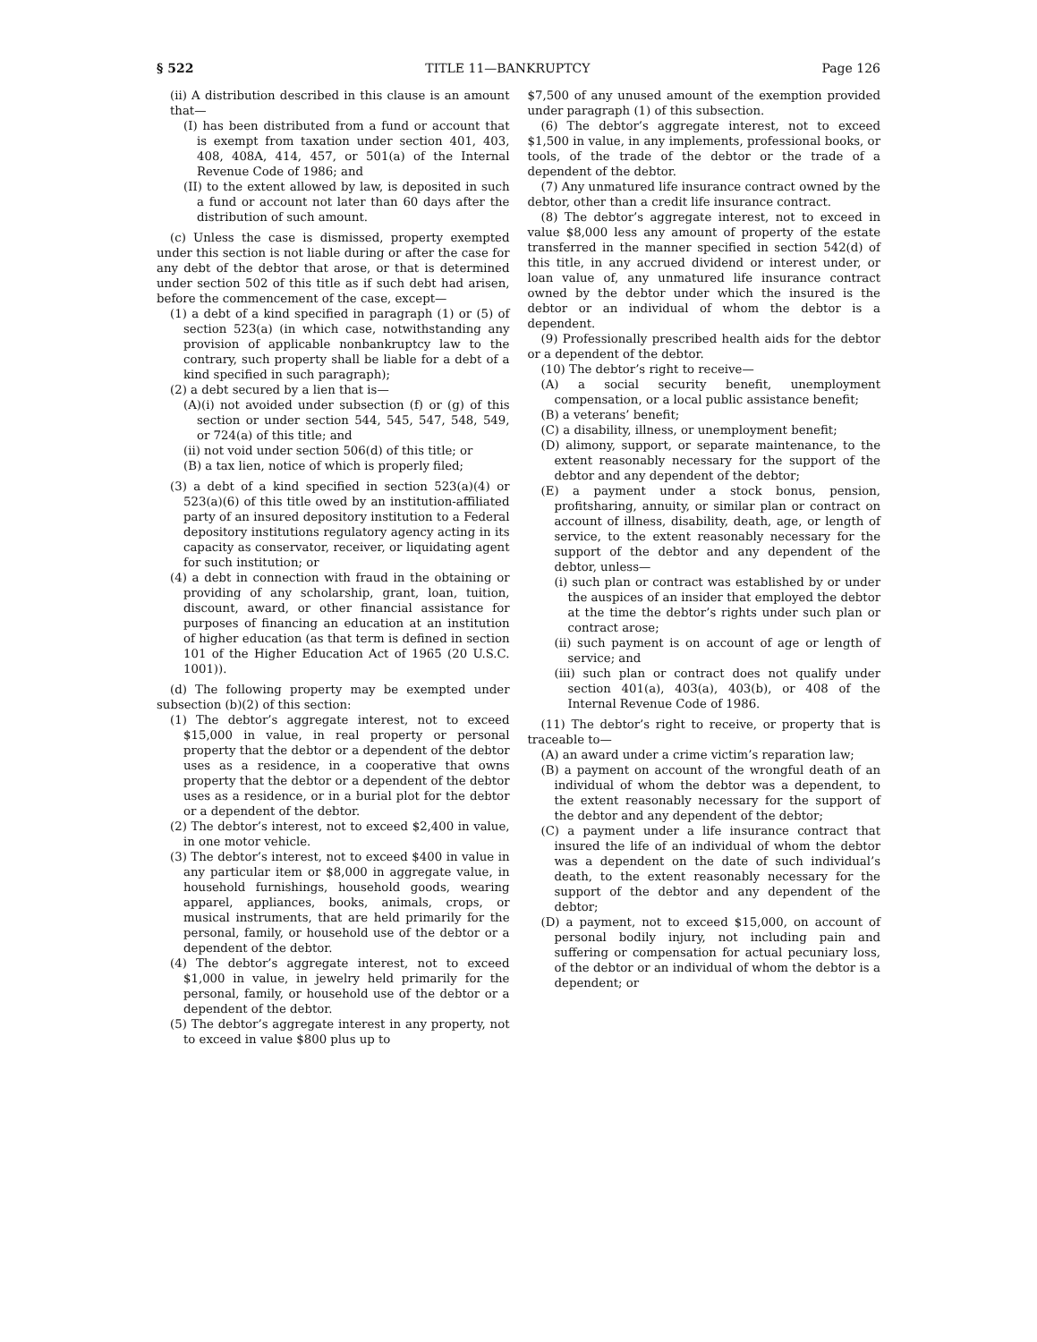§ 522 TITLE 11—BANKRUPTCY Page 126
(ii) A distribution described in this clause is an amount that—
(I) has been distributed from a fund or account that is exempt from taxation under section 401, 403, 408, 408A, 414, 457, or 501(a) of the Internal Revenue Code of 1986; and
(II) to the extent allowed by law, is deposited in such a fund or account not later than 60 days after the distribution of such amount.
(c) Unless the case is dismissed, property exempted under this section is not liable during or after the case for any debt of the debtor that arose, or that is determined under section 502 of this title as if such debt had arisen, before the commencement of the case, except—
(1) a debt of a kind specified in paragraph (1) or (5) of section 523(a) (in which case, notwithstanding any provision of applicable nonbankruptcy law to the contrary, such property shall be liable for a debt of a kind specified in such paragraph);
(2) a debt secured by a lien that is—
(A)(i) not avoided under subsection (f) or (g) of this section or under section 544, 545, 547, 548, 549, or 724(a) of this title; and
(ii) not void under section 506(d) of this title; or
(B) a tax lien, notice of which is properly filed;
(3) a debt of a kind specified in section 523(a)(4) or 523(a)(6) of this title owed by an institution-affiliated party of an insured depository institution to a Federal depository institutions regulatory agency acting in its capacity as conservator, receiver, or liquidating agent for such institution; or
(4) a debt in connection with fraud in the obtaining or providing of any scholarship, grant, loan, tuition, discount, award, or other financial assistance for purposes of financing an education at an institution of higher education (as that term is defined in section 101 of the Higher Education Act of 1965 (20 U.S.C. 1001)).
(d) The following property may be exempted under subsection (b)(2) of this section:
(1) The debtor’s aggregate interest, not to exceed $15,000 in value, in real property or personal property that the debtor or a dependent of the debtor uses as a residence, in a cooperative that owns property that the debtor or a dependent of the debtor uses as a residence, or in a burial plot for the debtor or a dependent of the debtor.
(2) The debtor’s interest, not to exceed $2,400 in value, in one motor vehicle.
(3) The debtor’s interest, not to exceed $400 in value in any particular item or $8,000 in aggregate value, in household furnishings, household goods, wearing apparel, appliances, books, animals, crops, or musical instruments, that are held primarily for the personal, family, or household use of the debtor or a dependent of the debtor.
(4) The debtor’s aggregate interest, not to exceed $1,000 in value, in jewelry held primarily for the personal, family, or household use of the debtor or a dependent of the debtor.
(5) The debtor’s aggregate interest in any property, not to exceed in value $800 plus up to
$7,500 of any unused amount of the exemption provided under paragraph (1) of this subsection.
(6) The debtor’s aggregate interest, not to exceed $1,500 in value, in any implements, professional books, or tools, of the trade of the debtor or the trade of a dependent of the debtor.
(7) Any unmatured life insurance contract owned by the debtor, other than a credit life insurance contract.
(8) The debtor’s aggregate interest, not to exceed in value $8,000 less any amount of property of the estate transferred in the manner specified in section 542(d) of this title, in any accrued dividend or interest under, or loan value of, any unmatured life insurance contract owned by the debtor under which the insured is the debtor or an individual of whom the debtor is a dependent.
(9) Professionally prescribed health aids for the debtor or a dependent of the debtor.
(10) The debtor’s right to receive—
(A) a social security benefit, unemployment compensation, or a local public assistance benefit;
(B) a veterans’ benefit;
(C) a disability, illness, or unemployment benefit;
(D) alimony, support, or separate maintenance, to the extent reasonably necessary for the support of the debtor and any dependent of the debtor;
(E) a payment under a stock bonus, pension, profitsharing, annuity, or similar plan or contract on account of illness, disability, death, age, or length of service, to the extent reasonably necessary for the support of the debtor and any dependent of the debtor, unless—
(i) such plan or contract was established by or under the auspices of an insider that employed the debtor at the time the debtor’s rights under such plan or contract arose;
(ii) such payment is on account of age or length of service; and
(iii) such plan or contract does not qualify under section 401(a), 403(a), 403(b), or 408 of the Internal Revenue Code of 1986.
(11) The debtor’s right to receive, or property that is traceable to—
(A) an award under a crime victim’s reparation law;
(B) a payment on account of the wrongful death of an individual of whom the debtor was a dependent, to the extent reasonably necessary for the support of the debtor and any dependent of the debtor;
(C) a payment under a life insurance contract that insured the life of an individual of whom the debtor was a dependent on the date of such individual’s death, to the extent reasonably necessary for the support of the debtor and any dependent of the debtor;
(D) a payment, not to exceed $15,000, on account of personal bodily injury, not including pain and suffering or compensation for actual pecuniary loss, of the debtor or an individual of whom the debtor is a dependent; or